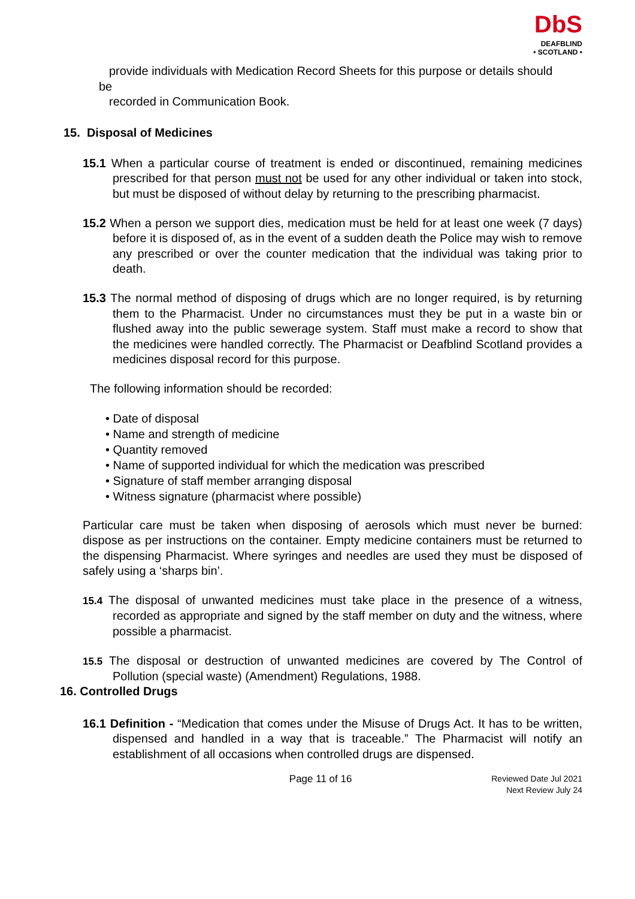DbS
DEAFBLIND
• SCOTLAND •
provide individuals with Medication Record Sheets for this purpose or details should
be
recorded in Communication Book.
15. Disposal of Medicines
15.1 When a particular course of treatment is ended or discontinued, remaining medicines prescribed for that person must not be used for any other individual or taken into stock, but must be disposed of without delay by returning to the prescribing pharmacist.
15.2 When a person we support dies, medication must be held for at least one week (7 days) before it is disposed of, as in the event of a sudden death the Police may wish to remove any prescribed or over the counter medication that the individual was taking prior to death.
15.3 The normal method of disposing of drugs which are no longer required, is by returning them to the Pharmacist. Under no circumstances must they be put in a waste bin or flushed away into the public sewerage system. Staff must make a record to show that the medicines were handled correctly. The Pharmacist or Deafblind Scotland provides a medicines disposal record for this purpose.
The following information should be recorded:
• Date of disposal
• Name and strength of medicine
• Quantity removed
• Name of supported individual for which the medication was prescribed
• Signature of staff member arranging disposal
• Witness signature (pharmacist where possible)
Particular care must be taken when disposing of aerosols which must never be burned: dispose as per instructions on the container. Empty medicine containers must be returned to the dispensing Pharmacist. Where syringes and needles are used they must be disposed of safely using a ‘sharps bin’.
15.4 The disposal of unwanted medicines must take place in the presence of a witness, recorded as appropriate and signed by the staff member on duty and the witness, where possible a pharmacist.
15.5 The disposal or destruction of unwanted medicines are covered by The Control of Pollution (special waste) (Amendment) Regulations, 1988.
16. Controlled Drugs
16.1 Definition - “Medication that comes under the Misuse of Drugs Act. It has to be written, dispensed and handled in a way that is traceable.” The Pharmacist will notify an establishment of all occasions when controlled drugs are dispensed.
Page 11 of 16
Reviewed Date Jul 2021
Next Review July 24